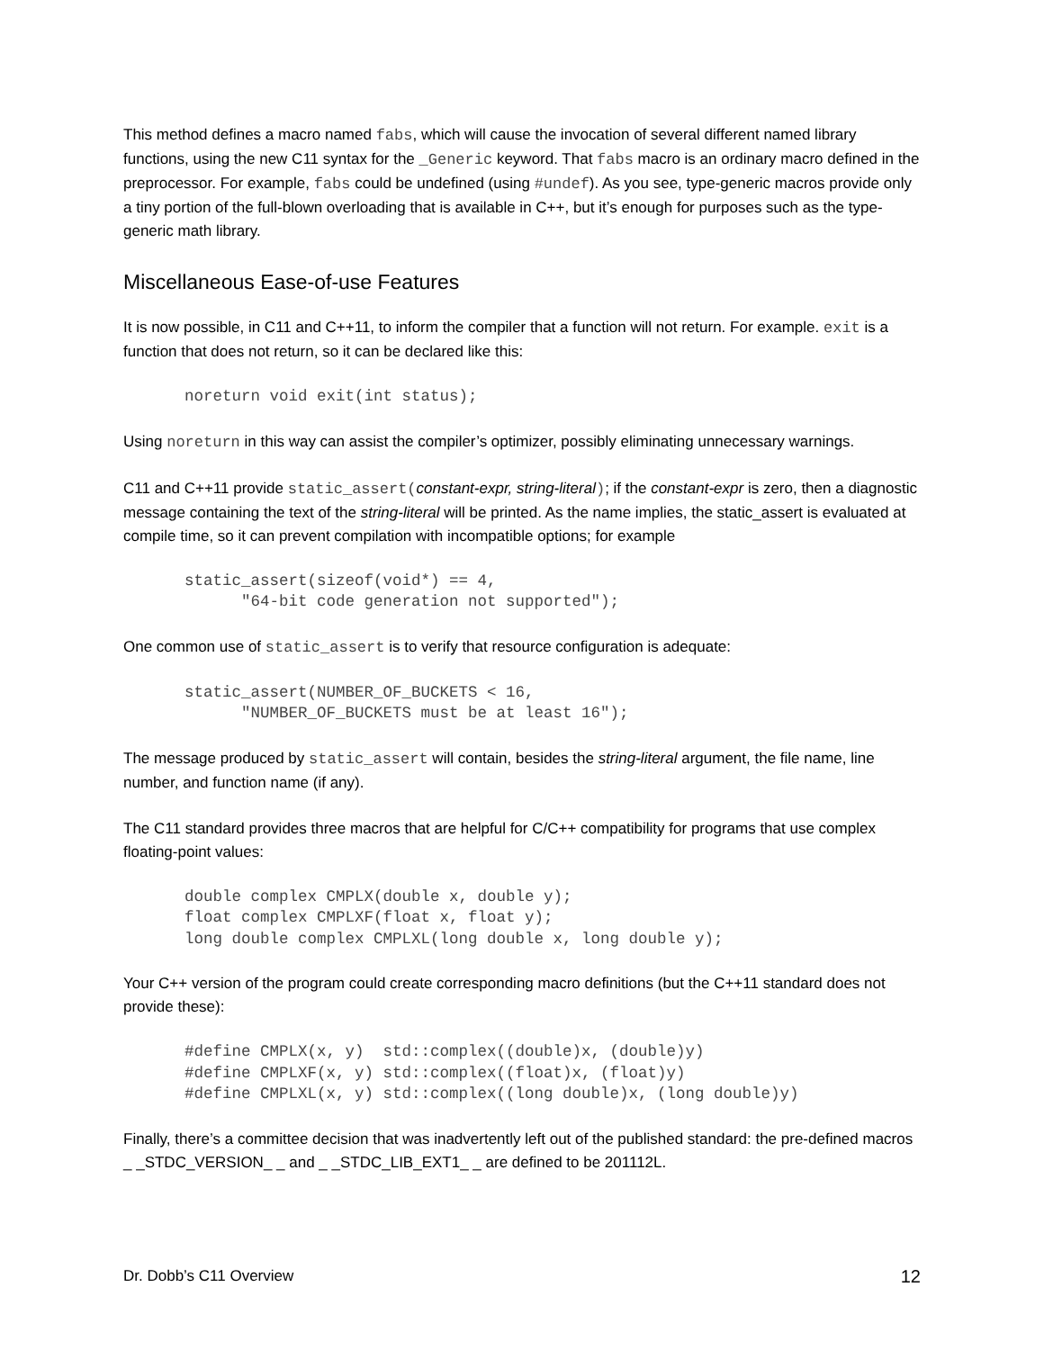This method defines a macro named fabs, which will cause the invocation of several different named library functions, using the new C11 syntax for the _Generic keyword. That fabs macro is an ordinary macro defined in the preprocessor. For example, fabs could be undefined (using #undef). As you see, type-generic macros provide only a tiny portion of the full-blown overloading that is available in C++, but it’s enough for purposes such as the type-generic math library.
Miscellaneous Ease-of-use Features
It is now possible, in C11 and C++11, to inform the compiler that a function will not return. For example. exit is a function that does not return, so it can be declared like this:
noreturn void exit(int status);
Using noreturn in this way can assist the compiler’s optimizer, possibly eliminating unnecessary warnings.
C11 and C++11 provide static_assert(constant-expr, string-literal); if the constant-expr is zero, then a diagnostic message containing the text of the string-literal will be printed. As the name implies, the static_assert is evaluated at compile time, so it can prevent compilation with incompatible options; for example
static_assert(sizeof(void*) == 4,
      "64-bit code generation not supported");
One common use of static_assert is to verify that resource configuration is adequate:
static_assert(NUMBER_OF_BUCKETS < 16,
      "NUMBER_OF_BUCKETS must be at least 16");
The message produced by static_assert will contain, besides the string-literal argument, the file name, line number, and function name (if any).
The C11 standard provides three macros that are helpful for C/C++ compatibility for programs that use complex floating-point values:
double complex CMPLX(double x, double y);
float complex CMPLXF(float x, float y);
long double complex CMPLXL(long double x, long double y);
Your C++ version of the program could create corresponding macro definitions (but the C++11 standard does not provide these):
#define CMPLX(x, y)  std::complex((double)x, (double)y)
#define CMPLXF(x, y) std::complex((float)x, (float)y)
#define CMPLXL(x, y) std::complex((long double)x, (long double)y)
Finally, there’s a committee decision that was inadvertently left out of the published standard: the pre-defined macros _ _STDC_VERSION_ _ and _ _STDC_LIB_EXT1_ _ are defined to be 201112L.
Dr. Dobb’s C11 Overview 12